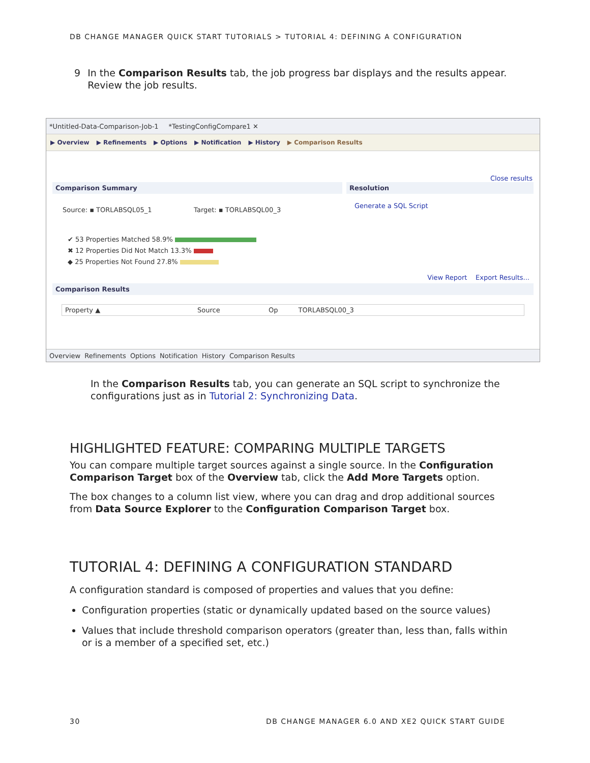DB CHANGE MANAGER QUICK START TUTORIALS > TUTORIAL 4: DEFINING A CONFIGURATION
9 In the Comparison Results tab, the job progress bar displays and the results appear. Review the job results.
*Untitled-Data-Comparison-Job-1 *TestingConfigCompare1 ✕
▶ Overview ▶ Refinements ▶ Options ▶ Notification ▶ History ▶ Comparison Results
Close results
Comparison Summary
Source: ▪ TORLABSQL05_1 Target: ▪ TORLABSQL00_3
✔ 53 Properties Matched 58.9%
✖ 12 Properties Did Not Match 13.3%
◆ 25 Properties Not Found 27.8%
Resolution
Generate a SQL Script
View Report Export Results...
Comparison Results
Property ▲ Source Op TORLABSQL00_3
Overview Refinements Options Notification History Comparison Results
In the Comparison Results tab, you can generate an SQL script to synchronize the configurations just as in Tutorial 2: Synchronizing Data.
HIGHLIGHTED FEATURE: COMPARING MULTIPLE TARGETS
You can compare multiple target sources against a single source. In the Configuration Comparison Target box of the Overview tab, click the Add More Targets option.
The box changes to a column list view, where you can drag and drop additional sources from Data Source Explorer to the Configuration Comparison Target box.
TUTORIAL 4: DEFINING A CONFIGURATION STANDARD
A configuration standard is composed of properties and values that you define:
Configuration properties (static or dynamically updated based on the source values)
Values that include threshold comparison operators (greater than, less than, falls within or is a member of a specified set, etc.)
30
DB CHANGE MANAGER 6.0 AND XE2 QUICK START GUIDE